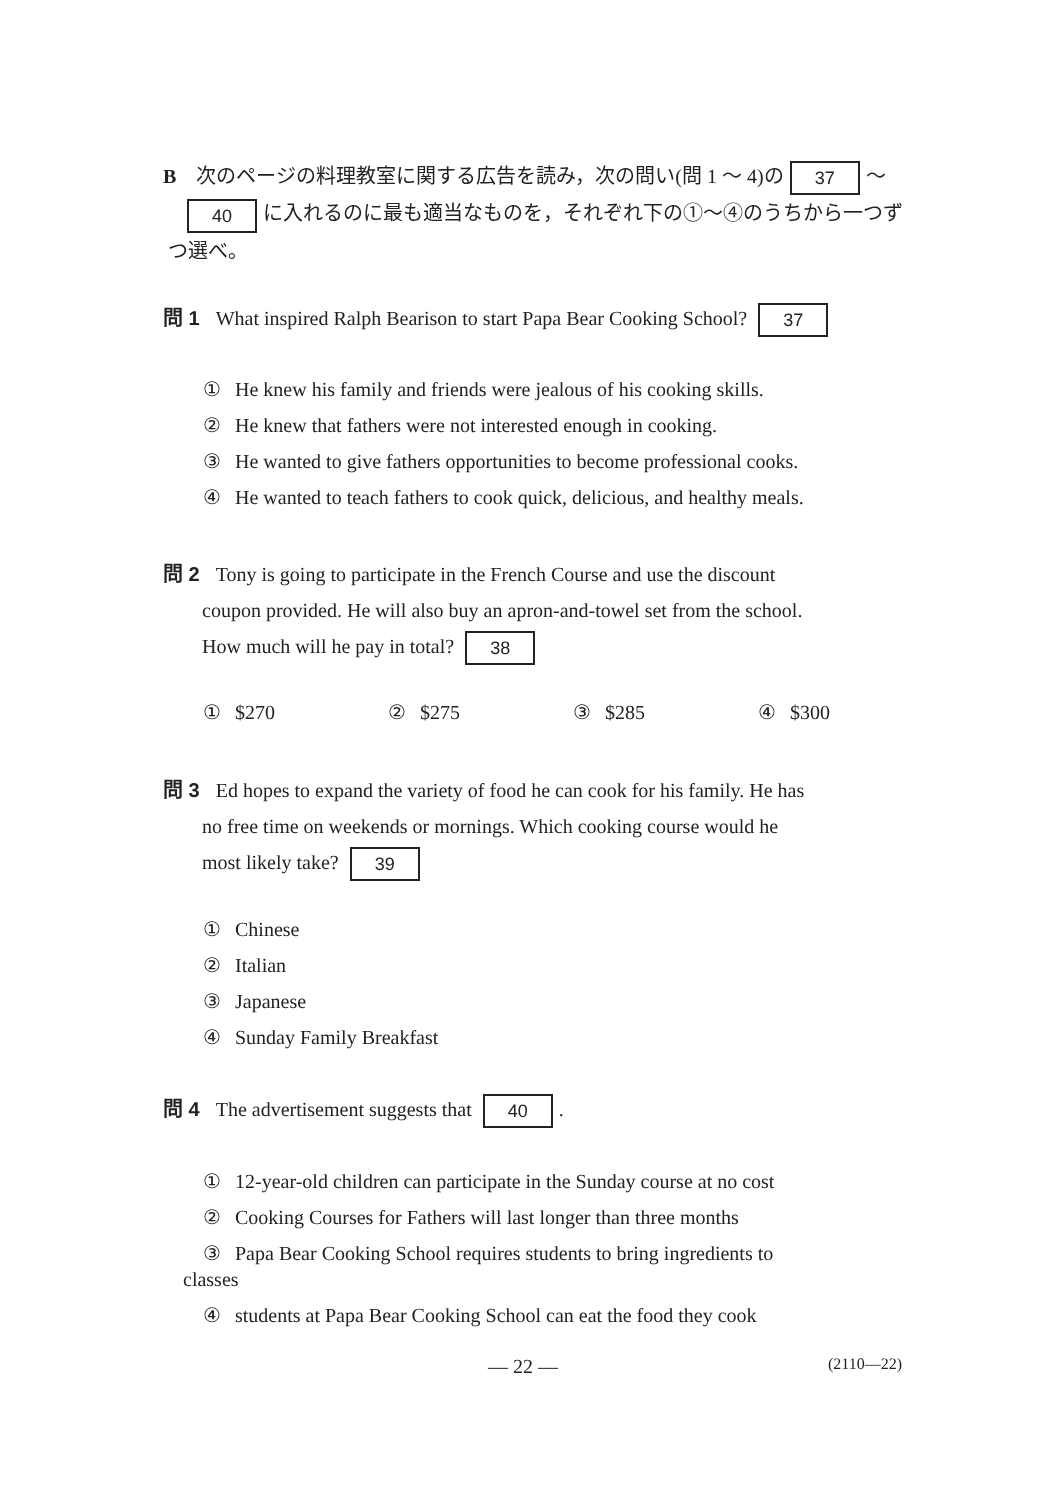B　次のページの料理教室に関する広告を読み，次の問い(問 1 ～ 4)の 37 ～
40 に入れるのに最も適当なものを，それぞれ下の①～④のうちから一つず
つ選べ。
問 1 What inspired Ralph Bearison to start Papa Bear Cooking School? 37
① He knew his family and friends were jealous of his cooking skills.
② He knew that fathers were not interested enough in cooking.
③ He wanted to give fathers opportunities to become professional cooks.
④ He wanted to teach fathers to cook quick, delicious, and healthy meals.
問 2 Tony is going to participate in the French Course and use the discount
coupon provided. He will also buy an apron-and-towel set from the school.
How much will he pay in total? 38
① $270 ② $275 ③ $285 ④ $300
問 3 Ed hopes to expand the variety of food he can cook for his family. He has
no free time on weekends or mornings. Which cooking course would he
most likely take? 39
① Chinese
② Italian
③ Japanese
④ Sunday Family Breakfast
問 4 The advertisement suggests that 40.
① 12-year-old children can participate in the Sunday course at no cost
② Cooking Courses for Fathers will last longer than three months
③ Papa Bear Cooking School requires students to bring ingredients to
classes
④ students at Papa Bear Cooking School can eat the food they cook
— 22 — (2110—22)